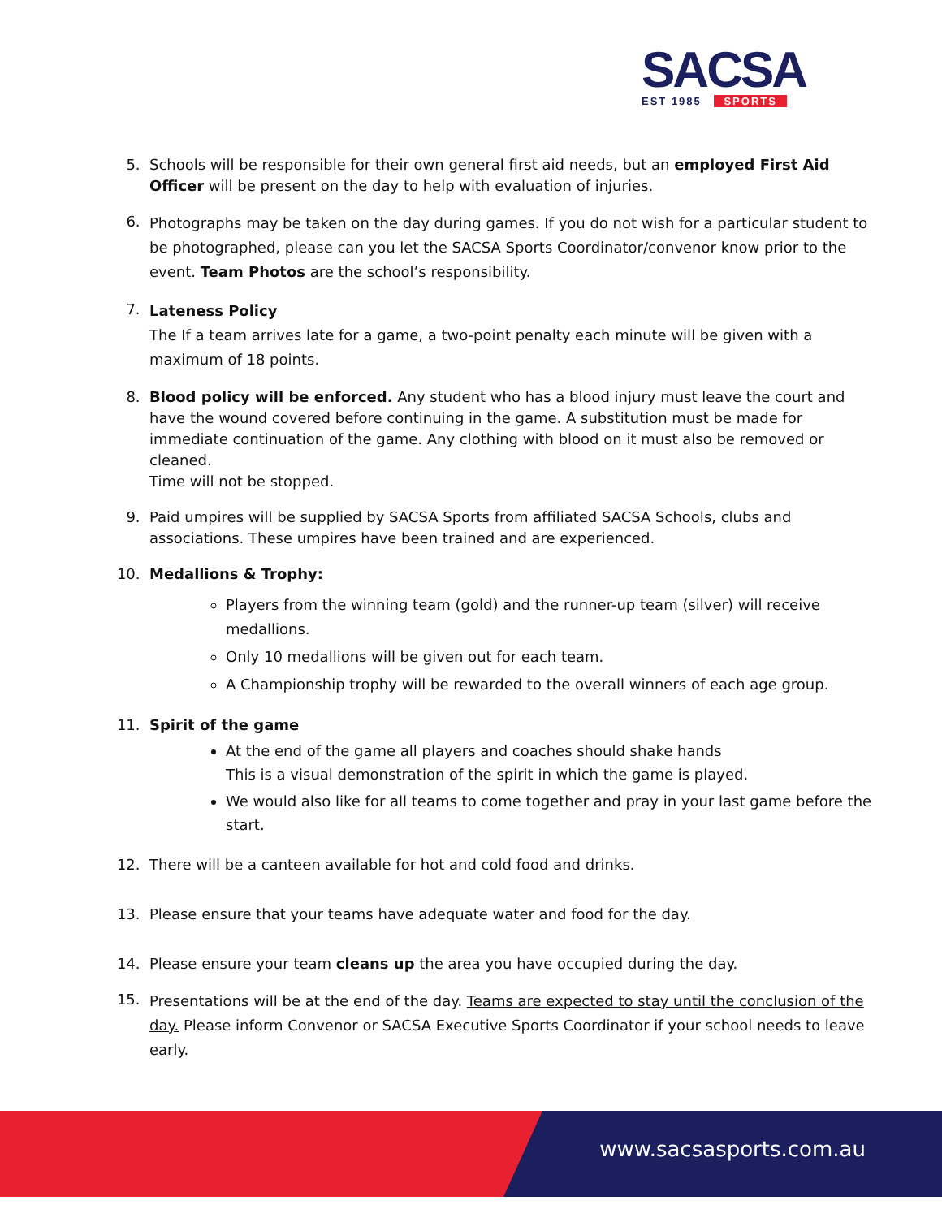SACSA
EST 1985 SPORTS
5. Schools will be responsible for their own general first aid needs, but an employed First Aid Officer will be present on the day to help with evaluation of injuries.
6.
Photographs may be taken on the day during games. If you do not wish for a particular student to be photographed, please can you let the SACSA Sports Coordinator/convenor know prior to the event. Team Photos are the school’s responsibility.
7.
Lateness Policy
The If a team arrives late for a game, a two-point penalty each minute will be given with a maximum of 18 points.
8. Blood policy will be enforced. Any student who has a blood injury must leave the court and have the wound covered before continuing in the game. A substitution must be made for immediate continuation of the game. Any clothing with blood on it must also be removed or cleaned.
Time will not be stopped.
9. Paid umpires will be supplied by SACSA Sports from affiliated SACSA Schools, clubs and associations. These umpires have been trained and are experienced.
10. Medallions & Trophy:
Players from the winning team (gold) and the runner-up team (silver) will receive medallions.
Only 10 medallions will be given out for each team.
A Championship trophy will be rewarded to the overall winners of each age group.
11. Spirit of the game
At the end of the game all players and coaches should shake hands
This is a visual demonstration of the spirit in which the game is played.
We would also like for all teams to come together and pray in your last game before the start.
12. There will be a canteen available for hot and cold food and drinks.
13. Please ensure that your teams have adequate water and food for the day.
14. Please ensure your team cleans up the area you have occupied during the day.
15.
Presentations will be at the end of the day. Teams are expected to stay until the conclusion of the day. Please inform Convenor or SACSA Executive Sports Coordinator if your school needs to leave early.
www.sacsasports.com.au